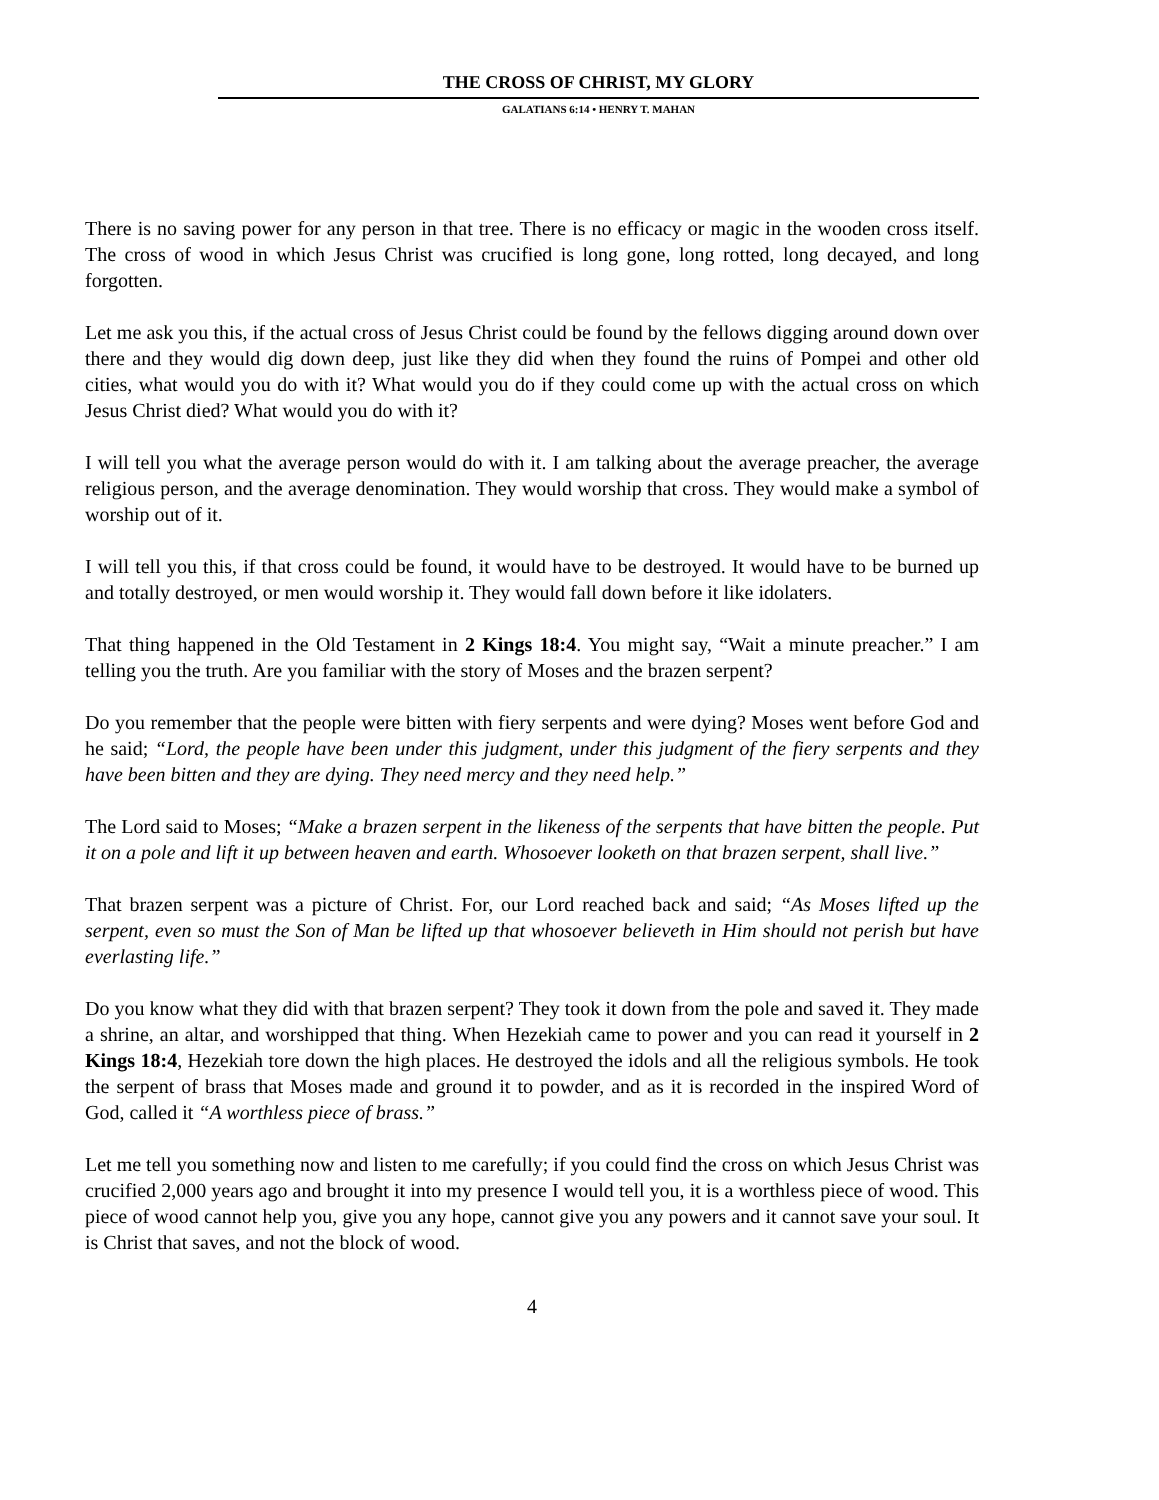THE CROSS OF CHRIST, MY GLORY
GALATIANS 6:14 • HENRY T. MAHAN
There is no saving power for any person in that tree. There is no efficacy or magic in the wooden cross itself. The cross of wood in which Jesus Christ was crucified is long gone, long rotted, long decayed, and long forgotten.
Let me ask you this, if the actual cross of Jesus Christ could be found by the fellows digging around down over there and they would dig down deep, just like they did when they found the ruins of Pompei and other old cities, what would you do with it? What would you do if they could come up with the actual cross on which Jesus Christ died? What would you do with it?
I will tell you what the average person would do with it. I am talking about the average preacher, the average religious person, and the average denomination. They would worship that cross. They would make a symbol of worship out of it.
I will tell you this, if that cross could be found, it would have to be destroyed. It would have to be burned up and totally destroyed, or men would worship it. They would fall down before it like idolaters.
That thing happened in the Old Testament in 2 Kings 18:4. You might say, “Wait a minute preacher.” I am telling you the truth. Are you familiar with the story of Moses and the brazen serpent?
Do you remember that the people were bitten with fiery serpents and were dying? Moses went before God and he said; “Lord, the people have been under this judgment, under this judgment of the fiery serpents and they have been bitten and they are dying. They need mercy and they need help.”
The Lord said to Moses; “Make a brazen serpent in the likeness of the serpents that have bitten the people. Put it on a pole and lift it up between heaven and earth. Whosoever looketh on that brazen serpent, shall live.”
That brazen serpent was a picture of Christ. For, our Lord reached back and said; “As Moses lifted up the serpent, even so must the Son of Man be lifted up that whosoever believeth in Him should not perish but have everlasting life.”
Do you know what they did with that brazen serpent? They took it down from the pole and saved it. They made a shrine, an altar, and worshipped that thing. When Hezekiah came to power and you can read it yourself in 2 Kings 18:4, Hezekiah tore down the high places. He destroyed the idols and all the religious symbols. He took the serpent of brass that Moses made and ground it to powder, and as it is recorded in the inspired Word of God, called it “A worthless piece of brass.”
Let me tell you something now and listen to me carefully; if you could find the cross on which Jesus Christ was crucified 2,000 years ago and brought it into my presence I would tell you, it is a worthless piece of wood. This piece of wood cannot help you, give you any hope, cannot give you any powers and it cannot save your soul. It is Christ that saves, and not the block of wood.
4